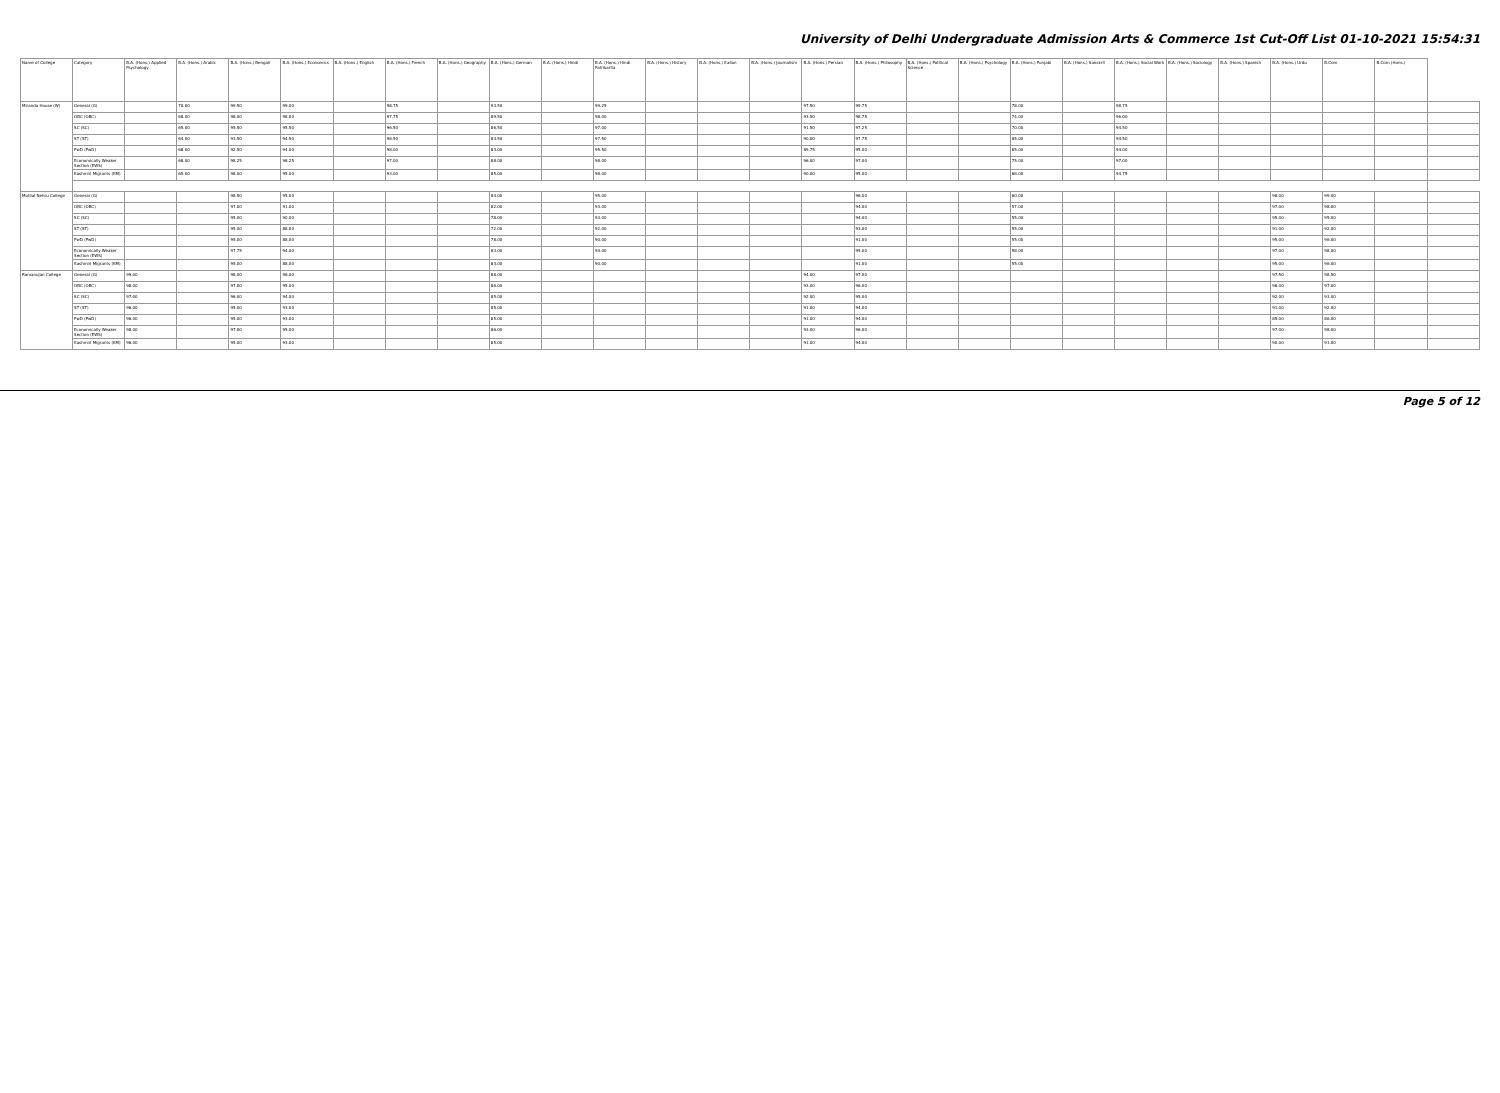University of Delhi Undergraduate Admission Arts & Commerce 1st Cut-Off List 01-10-2021 15:54:31
| Name of College | Category | B.A. (Hons.) Applied Psychology | B.A. (Hons.) Arabic | B.A. (Hons.) Bengali | B.A. (Hons.) Economics | B.A. (Hons.) English | B.A. (Hons.) French | B.A. (Hons.) Geography | B.A. (Hons.) German | B.A. (Hons.) Hindi | B.A. (Hons.) Hindi Patrikarita | B.A. (Hons.) History | B.A. (Hons.) Italian | B.A. (Hons.) Journalism | B.A. (Hons.) Persian | B.A. (Hons.) Philosophy | B.A. (Hons.) Political Science | B.A. (Hons.) Psychology | B.A. (Hons.) Punjabi | B.A. (Hons.) Sanskrit | B.A. (Hons.) Social Work | B.A. (Hons.) Sociology | B.A. (Hons.) Spanish | B.A. (Hons.) Urdu | B.Com | B.Com (Hons.) | |
| --- | --- | --- | --- | --- | --- | --- | --- | --- | --- | --- | --- | --- | --- | --- | --- | --- | --- | --- | --- | --- | --- | --- | --- | --- | --- | --- | --- |
| Miranda House (W) | General (G) | | 70.00 | 99.50 | 99.00 | | 98.75 | | 93.50 | | 99.25 | | | | 97.50 | 99.75 | | | 78.00 | | 98.75 | | | | | | |
| | OBC (OBC) | | 68.00 | 98.00 | 98.00 | | 97.75 | | 89.50 | | 98.00 | | | | 93.50 | 98.75 | | | 74.00 | | 96.00 | | | | | | |
| | SC (SC) | | 65.00 | 95.50 | 95.50 | | 96.50 | | 86.50 | | 97.00 | | | | 91.50 | 97.25 | | | 70.00 | | 94.50 | | | | | | |
| | ST (ST) | | 64.00 | 93.50 | 94.50 | | 96.50 | | 84.50 | | 97.50 | | | | 90.00 | 97.75 | | | 65.00 | | 94.50 | | | | | | |
| | PwD (PwD) | | 68.00 | 92.50 | 94.00 | | 98.00 | | 83.00 | | 95.50 | | | | 89.75 | 95.00 | | | 65.00 | | 94.00 | | | | | | |
| | Economically Weaker Section (EWS) | | 68.00 | 98.25 | 98.25 | | 97.00 | | 88.00 | | 98.00 | | | | 96.00 | 97.00 | | | 75.00 | | 97.00 | | | | | | |
| | Kashmiri Migrants (KM) | | 65.00 | 98.00 | 95.00 | | 93.00 | | 85.00 | | 98.00 | | | | 90.00 | 95.00 | | | 68.00 | | 94.75 | | | | | | |
| Motilal Nehru College | General (G) | | | 98.50 | 95.00 | | | | 84.00 | | 95.00 | | | | | 96.00 | | | 60.00 | | | | | 98.00 | 99.00 | | |
| | OBC (OBC) | | | 97.00 | 91.00 | | | | 82.00 | | 93.00 | | | | | 94.00 | | | 57.00 | | | | | 97.00 | 98.00 | | |
| | SC (SC) | | | 95.00 | 90.00 | | | | 78.00 | | 93.00 | | | | | 94.00 | | | 55.00 | | | | | 95.00 | 95.00 | | |
| | ST (ST) | | | 95.00 | 88.00 | | | | 72.00 | | 92.00 | | | | | 93.00 | | | 55.00 | | | | | 91.00 | 92.00 | | |
| | PwD (PwD) | | | 95.00 | 88.00 | | | | 78.00 | | 90.00 | | | | | 91.00 | | | 55.00 | | | | | 95.00 | 96.00 | | |
| | Economically Weaker Section (EWS) | | | 97.75 | 94.00 | | | | 83.00 | | 94.00 | | | | | 95.00 | | | 58.00 | | | | | 97.00 | 98.00 | | |
| | Kashmiri Migrants (KM) | | | 95.00 | 88.00 | | | | 83.00 | | 90.00 | | | | | 91.00 | | | 55.00 | | | | | 95.00 | 96.00 | | |
| Ramanujan College | General (G) | 99.00 | | 98.00 | 96.00 | | | | 88.00 | | | | | | 94.00 | 97.00 | | | | | | | | 97.50 | 98.50 | | |
| | OBC (OBC) | 98.00 | | 97.00 | 95.00 | | | | 86.00 | | | | | | 93.00 | 96.00 | | | | | | | | 96.00 | 97.00 | | |
| | SC (SC) | 97.00 | | 96.00 | 94.00 | | | | 85.00 | | | | | | 92.00 | 95.00 | | | | | | | | 92.00 | 93.00 | | |
| | ST (ST) | 96.00 | | 95.00 | 93.00 | | | | 85.00 | | | | | | 91.00 | 94.00 | | | | | | | | 91.00 | 92.00 | | |
| | PwD (PwD) | 96.00 | | 95.00 | 93.00 | | | | 85.00 | | | | | | 91.00 | 94.00 | | | | | | | | 85.00 | 86.00 | | |
| | Economically Weaker Section (EWS) | 98.00 | | 97.00 | 95.00 | | | | 86.00 | | | | | | 93.00 | 96.00 | | | | | | | | 97.00 | 98.00 | | |
| | Kashmiri Migrants (KM) | 96.00 | | 95.00 | 93.00 | | | | 85.00 | | | | | | 91.00 | 94.00 | | | | | | | | 90.00 | 91.00 | | |
Page 5 of 12